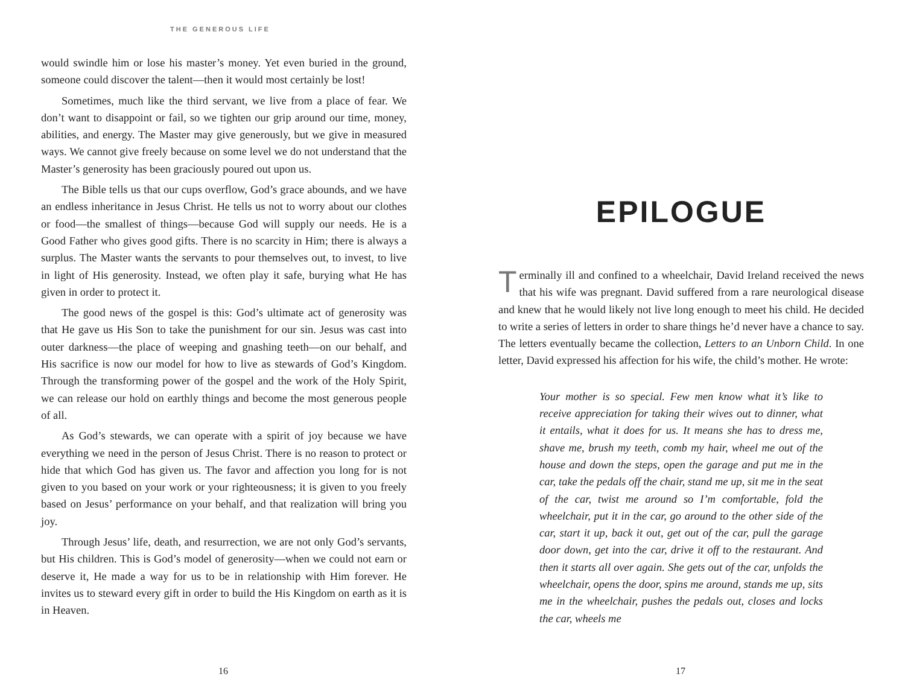THE GENEROUS LIFE
would swindle him or lose his master’s money. Yet even buried in the ground, someone could discover the talent—then it would most certainly be lost!
Sometimes, much like the third servant, we live from a place of fear. We don’t want to disappoint or fail, so we tighten our grip around our time, money, abilities, and energy. The Master may give generously, but we give in measured ways. We cannot give freely because on some level we do not understand that the Master’s generosity has been graciously poured out upon us.
The Bible tells us that our cups overflow, God’s grace abounds, and we have an endless inheritance in Jesus Christ. He tells us not to worry about our clothes or food—the smallest of things—because God will supply our needs. He is a Good Father who gives good gifts. There is no scarcity in Him; there is always a surplus. The Master wants the servants to pour themselves out, to invest, to live in light of His generosity. Instead, we often play it safe, burying what He has given in order to protect it.
The good news of the gospel is this: God’s ultimate act of generosity was that He gave us His Son to take the punishment for our sin. Jesus was cast into outer darkness—the place of weeping and gnashing teeth—on our behalf, and His sacrifice is now our model for how to live as stewards of God’s Kingdom. Through the transforming power of the gospel and the work of the Holy Spirit, we can release our hold on earthly things and become the most generous people of all.
As God’s stewards, we can operate with a spirit of joy because we have everything we need in the person of Jesus Christ. There is no reason to protect or hide that which God has given us. The favor and affection you long for is not given to you based on your work or your righteousness; it is given to you freely based on Jesus’ performance on your behalf, and that realization will bring you joy.
Through Jesus’ life, death, and resurrection, we are not only God’s servants, but His children. This is God’s model of generosity—when we could not earn or deserve it, He made a way for us to be in relationship with Him forever. He invites us to steward every gift in order to build the His Kingdom on earth as it is in Heaven.
16
EPILOGUE
Terminally ill and confined to a wheelchair, David Ireland received the news that his wife was pregnant. David suffered from a rare neurological disease and knew that he would likely not live long enough to meet his child. He decided to write a series of letters in order to share things he’d never have a chance to say. The letters eventually became the collection, Letters to an Unborn Child. In one letter, David expressed his affection for his wife, the child’s mother. He wrote:
Your mother is so special. Few men know what it’s like to receive appreciation for taking their wives out to dinner, what it entails, what it does for us. It means she has to dress me, shave me, brush my teeth, comb my hair, wheel me out of the house and down the steps, open the garage and put me in the car, take the pedals off the chair, stand me up, sit me in the seat of the car, twist me around so I’m comfortable, fold the wheelchair, put it in the car, go around to the other side of the car, start it up, back it out, get out of the car, pull the garage door down, get into the car, drive it off to the restaurant. And then it starts all over again. She gets out of the car, unfolds the wheelchair, opens the door, spins me around, stands me up, sits me in the wheelchair, pushes the pedals out, closes and locks the car, wheels me
17